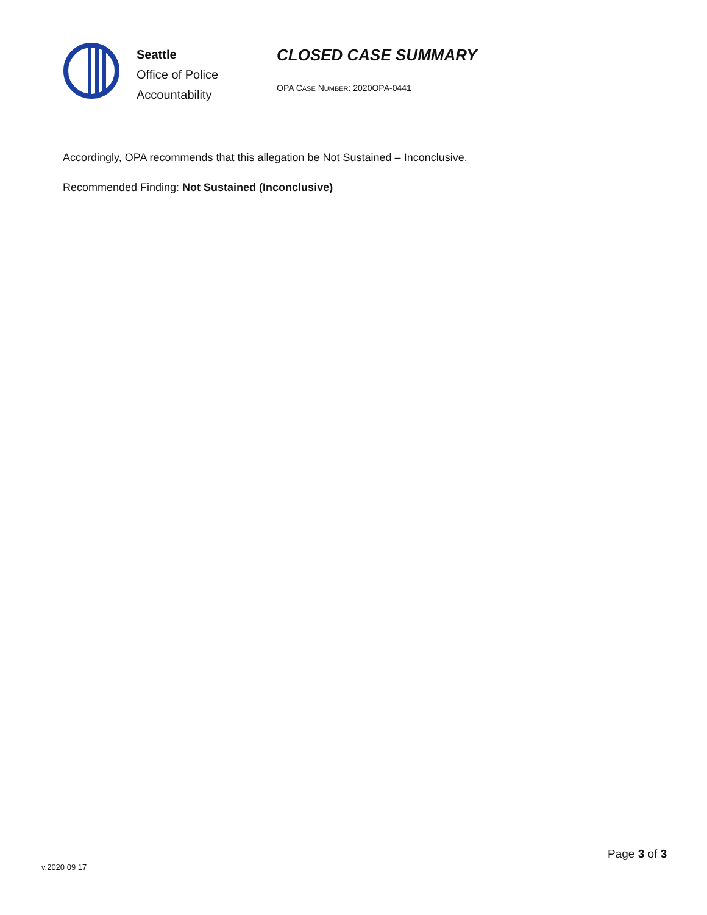Seattle
Office of Police
Accountability
CLOSED CASE SUMMARY
OPA CASE NUMBER: 2020OPA-0441
Accordingly, OPA recommends that this allegation be Not Sustained – Inconclusive.
Recommended Finding: Not Sustained (Inconclusive)
v.2020 09 17
Page 3 of 3